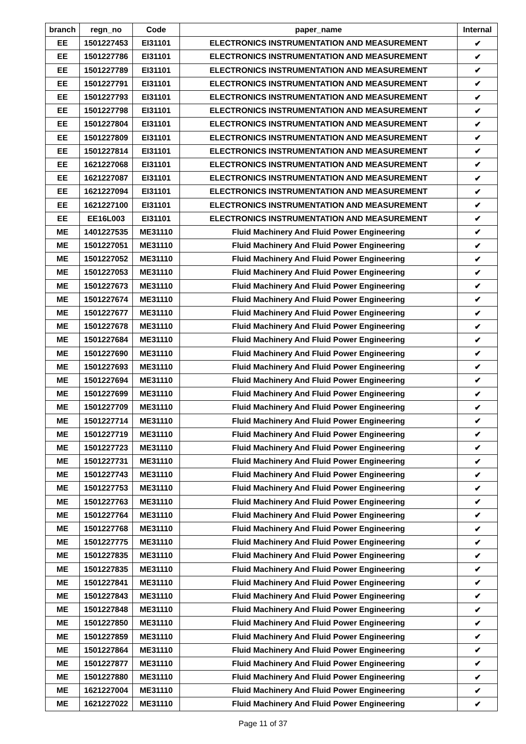| branch | regn_no | Code | paper_name | Internal |
| --- | --- | --- | --- | --- |
| EE | 1501227453 | EI31101 | ELECTRONICS INSTRUMENTATION AND MEASUREMENT | ✔ |
| EE | 1501227786 | EI31101 | ELECTRONICS INSTRUMENTATION AND MEASUREMENT | ✔ |
| EE | 1501227789 | EI31101 | ELECTRONICS INSTRUMENTATION AND MEASUREMENT | ✔ |
| EE | 1501227791 | EI31101 | ELECTRONICS INSTRUMENTATION AND MEASUREMENT | ✔ |
| EE | 1501227793 | EI31101 | ELECTRONICS INSTRUMENTATION AND MEASUREMENT | ✔ |
| EE | 1501227798 | EI31101 | ELECTRONICS INSTRUMENTATION AND MEASUREMENT | ✔ |
| EE | 1501227804 | EI31101 | ELECTRONICS INSTRUMENTATION AND MEASUREMENT | ✔ |
| EE | 1501227809 | EI31101 | ELECTRONICS INSTRUMENTATION AND MEASUREMENT | ✔ |
| EE | 1501227814 | EI31101 | ELECTRONICS INSTRUMENTATION AND MEASUREMENT | ✔ |
| EE | 1621227068 | EI31101 | ELECTRONICS INSTRUMENTATION AND MEASUREMENT | ✔ |
| EE | 1621227087 | EI31101 | ELECTRONICS INSTRUMENTATION AND MEASUREMENT | ✔ |
| EE | 1621227094 | EI31101 | ELECTRONICS INSTRUMENTATION AND MEASUREMENT | ✔ |
| EE | 1621227100 | EI31101 | ELECTRONICS INSTRUMENTATION AND MEASUREMENT | ✔ |
| EE | EE16L003 | EI31101 | ELECTRONICS INSTRUMENTATION AND MEASUREMENT | ✔ |
| ME | 1401227535 | ME31110 | Fluid Machinery And Fluid Power Engineering | ✔ |
| ME | 1501227051 | ME31110 | Fluid Machinery And Fluid Power Engineering | ✔ |
| ME | 1501227052 | ME31110 | Fluid Machinery And Fluid Power Engineering | ✔ |
| ME | 1501227053 | ME31110 | Fluid Machinery And Fluid Power Engineering | ✔ |
| ME | 1501227673 | ME31110 | Fluid Machinery And Fluid Power Engineering | ✔ |
| ME | 1501227674 | ME31110 | Fluid Machinery And Fluid Power Engineering | ✔ |
| ME | 1501227677 | ME31110 | Fluid Machinery And Fluid Power Engineering | ✔ |
| ME | 1501227678 | ME31110 | Fluid Machinery And Fluid Power Engineering | ✔ |
| ME | 1501227684 | ME31110 | Fluid Machinery And Fluid Power Engineering | ✔ |
| ME | 1501227690 | ME31110 | Fluid Machinery And Fluid Power Engineering | ✔ |
| ME | 1501227693 | ME31110 | Fluid Machinery And Fluid Power Engineering | ✔ |
| ME | 1501227694 | ME31110 | Fluid Machinery And Fluid Power Engineering | ✔ |
| ME | 1501227699 | ME31110 | Fluid Machinery And Fluid Power Engineering | ✔ |
| ME | 1501227709 | ME31110 | Fluid Machinery And Fluid Power Engineering | ✔ |
| ME | 1501227714 | ME31110 | Fluid Machinery And Fluid Power Engineering | ✔ |
| ME | 1501227719 | ME31110 | Fluid Machinery And Fluid Power Engineering | ✔ |
| ME | 1501227723 | ME31110 | Fluid Machinery And Fluid Power Engineering | ✔ |
| ME | 1501227731 | ME31110 | Fluid Machinery And Fluid Power Engineering | ✔ |
| ME | 1501227743 | ME31110 | Fluid Machinery And Fluid Power Engineering | ✔ |
| ME | 1501227753 | ME31110 | Fluid Machinery And Fluid Power Engineering | ✔ |
| ME | 1501227763 | ME31110 | Fluid Machinery And Fluid Power Engineering | ✔ |
| ME | 1501227764 | ME31110 | Fluid Machinery And Fluid Power Engineering | ✔ |
| ME | 1501227768 | ME31110 | Fluid Machinery And Fluid Power Engineering | ✔ |
| ME | 1501227775 | ME31110 | Fluid Machinery And Fluid Power Engineering | ✔ |
| ME | 1501227835 | ME31110 | Fluid Machinery And Fluid Power Engineering | ✔ |
| ME | 1501227835 | ME31110 | Fluid Machinery And Fluid Power Engineering | ✔ |
| ME | 1501227841 | ME31110 | Fluid Machinery And Fluid Power Engineering | ✔ |
| ME | 1501227843 | ME31110 | Fluid Machinery And Fluid Power Engineering | ✔ |
| ME | 1501227848 | ME31110 | Fluid Machinery And Fluid Power Engineering | ✔ |
| ME | 1501227850 | ME31110 | Fluid Machinery And Fluid Power Engineering | ✔ |
| ME | 1501227859 | ME31110 | Fluid Machinery And Fluid Power Engineering | ✔ |
| ME | 1501227864 | ME31110 | Fluid Machinery And Fluid Power Engineering | ✔ |
| ME | 1501227877 | ME31110 | Fluid Machinery And Fluid Power Engineering | ✔ |
| ME | 1501227880 | ME31110 | Fluid Machinery And Fluid Power Engineering | ✔ |
| ME | 1621227004 | ME31110 | Fluid Machinery And Fluid Power Engineering | ✔ |
| ME | 1621227022 | ME31110 | Fluid Machinery And Fluid Power Engineering | ✔ |
Page 11 of 37